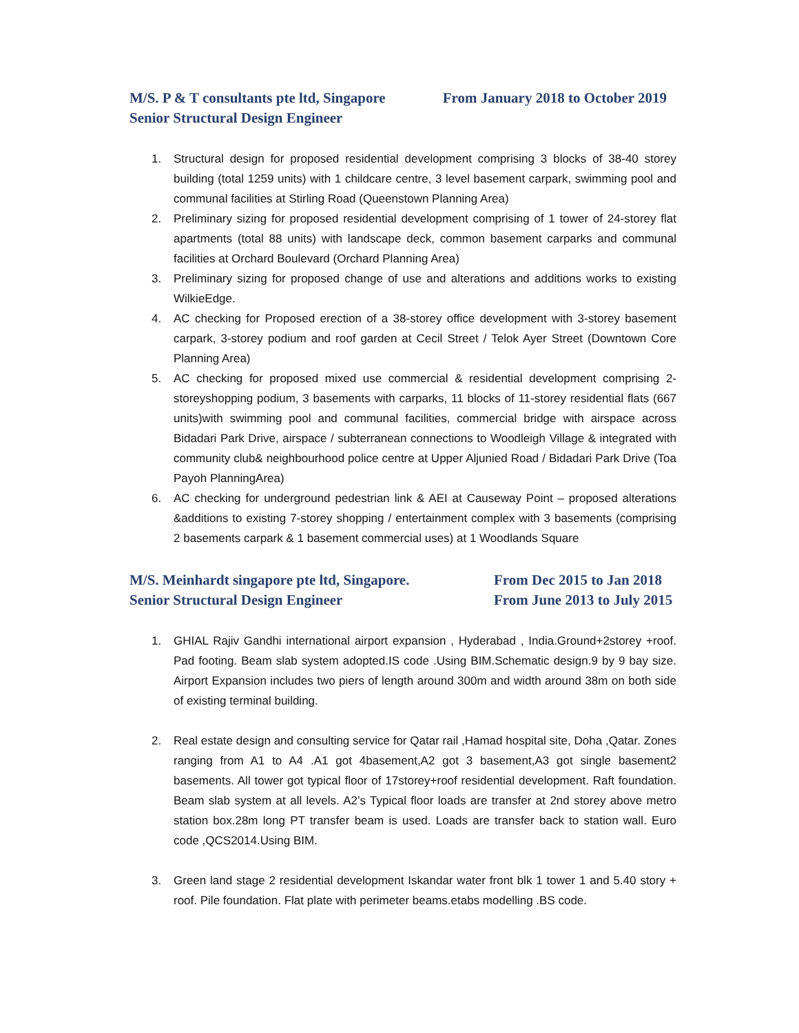M/S. P & T consultants pte ltd, Singapore From January 2018 to October 2019
Senior Structural Design Engineer
1. Structural design for proposed residential development comprising 3 blocks of 38-40 storey building (total 1259 units) with 1 childcare centre, 3 level basement carpark, swimming pool and communal facilities at Stirling Road (Queenstown Planning Area)
2. Preliminary sizing for proposed residential development comprising of 1 tower of 24-storey flat apartments (total 88 units) with landscape deck, common basement carparks and communal facilities at Orchard Boulevard (Orchard Planning Area)
3. Preliminary sizing for proposed change of use and alterations and additions works to existing WilkieEdge.
4. AC checking for Proposed erection of a 38-storey office development with 3-storey basement carpark, 3-storey podium and roof garden at Cecil Street / Telok Ayer Street (Downtown Core Planning Area)
5. AC checking for proposed mixed use commercial & residential development comprising 2-storeyshopping podium, 3 basements with carparks, 11 blocks of 11-storey residential flats (667 units)with swimming pool and communal facilities, commercial bridge with airspace across Bidadari Park Drive, airspace / subterranean connections to Woodleigh Village & integrated with community club& neighbourhood police centre at Upper Aljunied Road / Bidadari Park Drive (Toa Payoh PlanningArea)
6. AC checking for underground pedestrian link & AEI at Causeway Point – proposed alterations &additions to existing 7-storey shopping / entertainment complex with 3 basements (comprising 2 basements carpark & 1 basement commercial uses) at 1 Woodlands Square
M/S. Meinhardt singapore pte ltd, Singapore. From Dec 2015 to Jan 2018
Senior Structural Design Engineer From June 2013 to July 2015
1. GHIAL Rajiv Gandhi international airport expansion , Hyderabad , India.Ground+2storey +roof. Pad footing. Beam slab system adopted.IS code .Using BIM.Schematic design.9 by 9 bay size. Airport Expansion includes two piers of length around 300m and width around 38m on both side of existing terminal building.
2. Real estate design and consulting service for Qatar rail ,Hamad hospital site, Doha ,Qatar. Zones ranging from A1 to A4 .A1 got 4basement,A2 got 3 basement,A3 got single basement2 basements. All tower got typical floor of 17storey+roof residential development. Raft foundation. Beam slab system at all levels. A2’s Typical floor loads are transfer at 2nd storey above metro station box.28m long PT transfer beam is used. Loads are transfer back to station wall. Euro code ,QCS2014.Using BIM.
3. Green land stage 2 residential development Iskandar water front blk 1 tower 1 and 5.40 story + roof. Pile foundation. Flat plate with perimeter beams.etabs modelling .BS code.